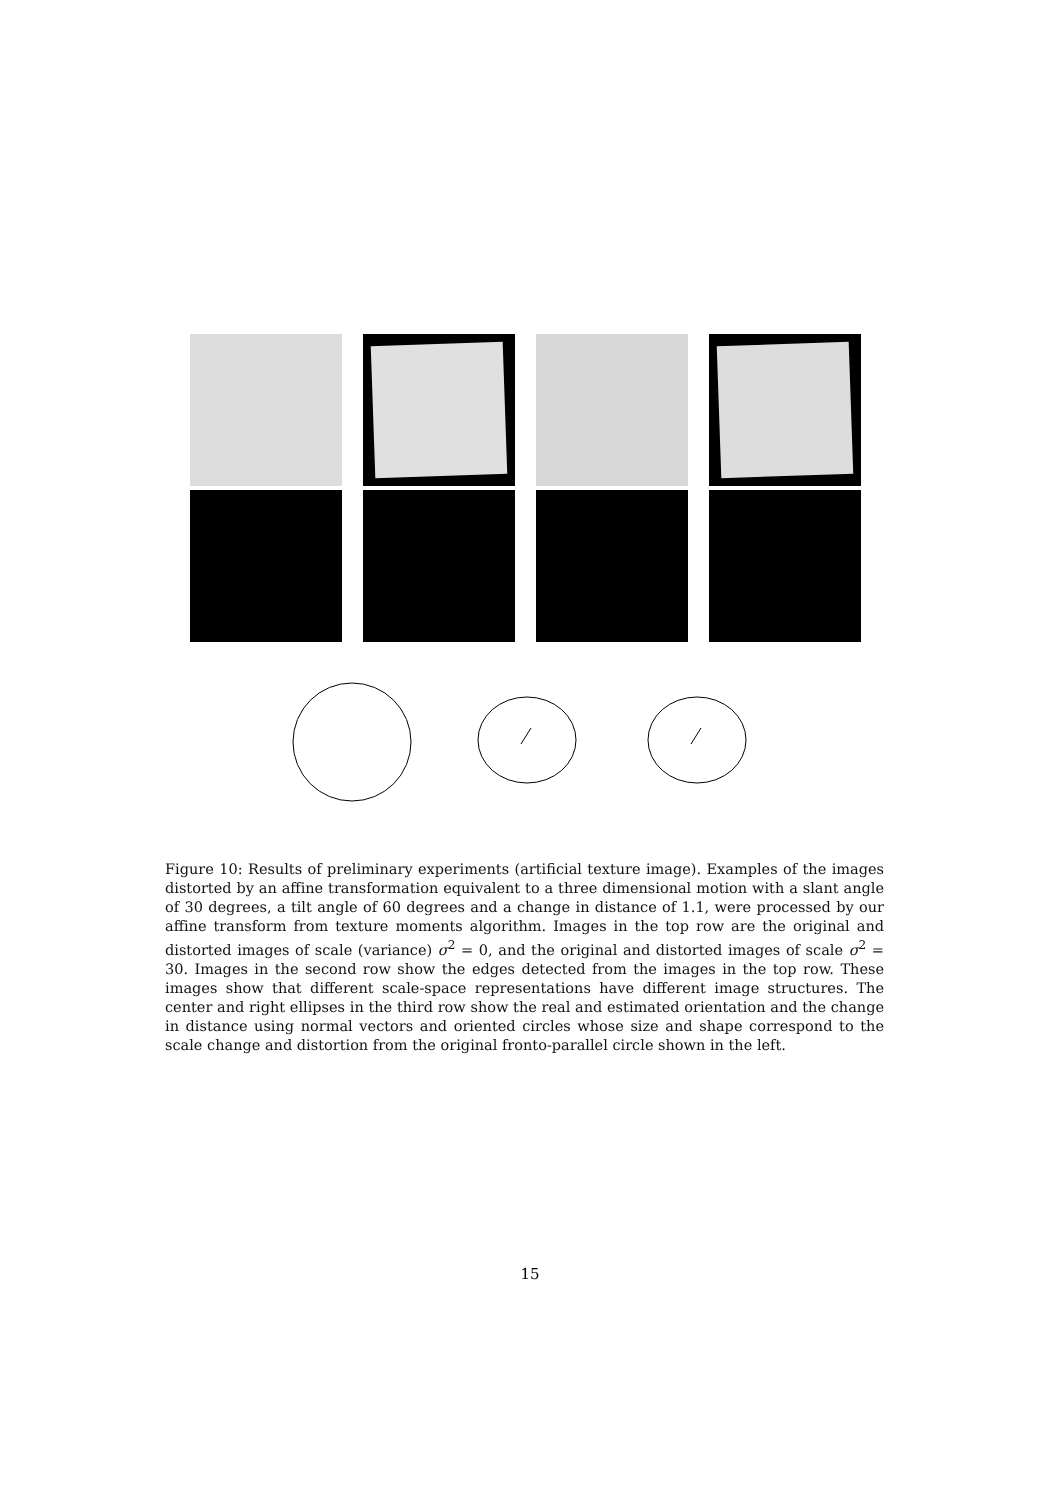Figure 10: Results of preliminary experiments (artificial texture image). Examples of the images distorted by an affine transformation equivalent to a three dimensional motion with a slant angle of 30 degrees, a tilt angle of 60 degrees and a change in distance of 1.1, were processed by our affine transform from texture moments algorithm. Images in the top row are the original and distorted images of scale (variance) σ<sup>2</sup> = 0, and the original and distorted images of scale σ<sup>2</sup> = 30. Images in the second row show the edges detected from the images in the top row. These images show that different scale-space representations have different image structures. The center and right ellipses in the third row show the real and estimated orientation and the change in distance using normal vectors and oriented circles whose size and shape correspond to the scale change and distortion from the original fronto-parallel circle shown in the left.
15